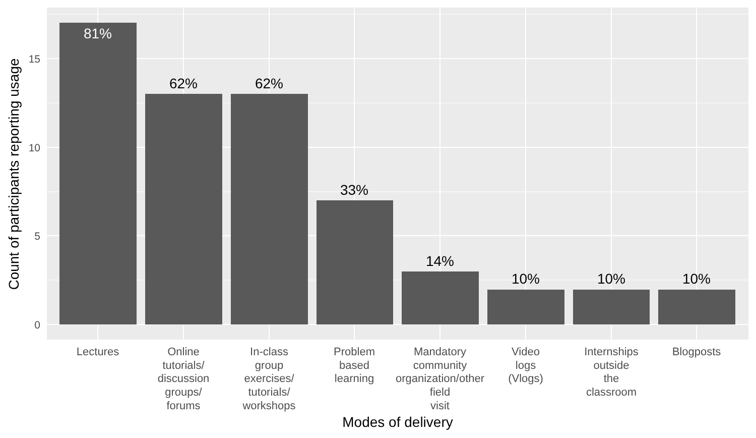81%
62%
62%
33%
14%
10%
10%
10%
0
5
10
15
Lectures
Online
tutorials/
discussion
groups/
forums
In-class
group
exercises/
tutorials/
workshops
Problem
based
learning
Mandatory
community
organization/other
field
visit
Video
logs
(Vlogs)
Internships
outside
the
classroom
Blogposts
Modes of delivery
Count of participants reporting usage